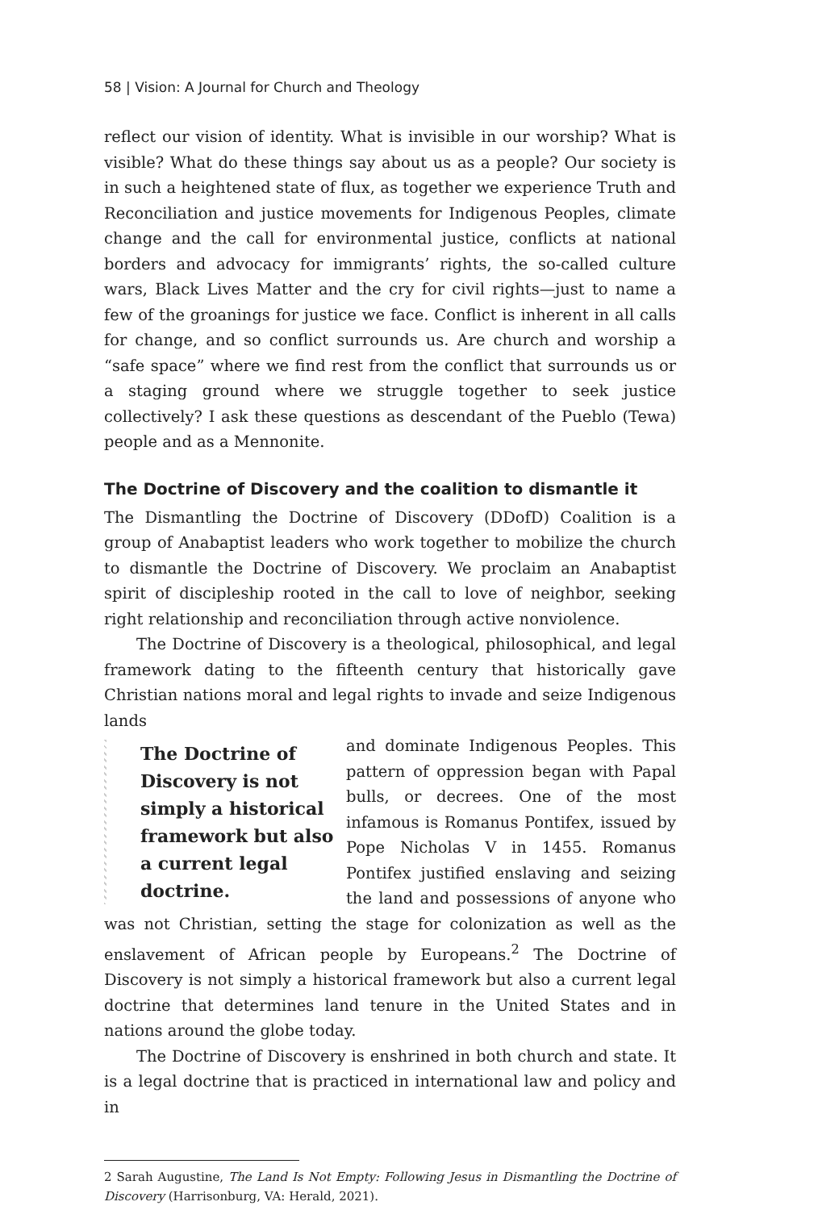58 | Vision: A Journal for Church and Theology
reflect our vision of identity. What is invisible in our worship? What is visible? What do these things say about us as a people? Our society is in such a heightened state of flux, as together we experience Truth and Reconciliation and justice movements for Indigenous Peoples, climate change and the call for environmental justice, conflicts at national borders and advocacy for immigrants’ rights, the so-called culture wars, Black Lives Matter and the cry for civil rights—just to name a few of the groanings for justice we face. Conflict is inherent in all calls for change, and so conflict surrounds us. Are church and worship a “safe space” where we find rest from the conflict that surrounds us or a staging ground where we struggle together to seek justice collectively? I ask these questions as descendant of the Pueblo (Tewa) people and as a Mennonite.
The Doctrine of Discovery and the coalition to dismantle it
The Dismantling the Doctrine of Discovery (DDofD) Coalition is a group of Anabaptist leaders who work together to mobilize the church to dismantle the Doctrine of Discovery. We proclaim an Anabaptist spirit of discipleship rooted in the call to love of neighbor, seeking right relationship and reconciliation through active nonviolence.
The Doctrine of Discovery is a theological, philosophical, and legal framework dating to the fifteenth century that historically gave Christian nations moral and legal rights to invade and seize Indigenous lands
The Doctrine of Discovery is not simply a historical framework but also a current legal doctrine.
and dominate Indigenous Peoples. This pattern of oppression began with Papal bulls, or decrees. One of the most infamous is Romanus Pontifex, issued by Pope Nicholas V in 1455. Romanus Pontifex justified enslaving and seizing the land and possessions of anyone who was not Christian, setting the stage for colonization as well as the enslavement of African people by Europeans.<sup>2</sup> The Doctrine of Discovery is not simply a historical framework but also a current legal doctrine that determines land tenure in the United States and in nations around the globe today.
The Doctrine of Discovery is enshrined in both church and state. It is a legal doctrine that is practiced in international law and policy and in
2 Sarah Augustine, The Land Is Not Empty: Following Jesus in Dismantling the Doctrine of Discovery (Harrisonburg, VA: Herald, 2021).